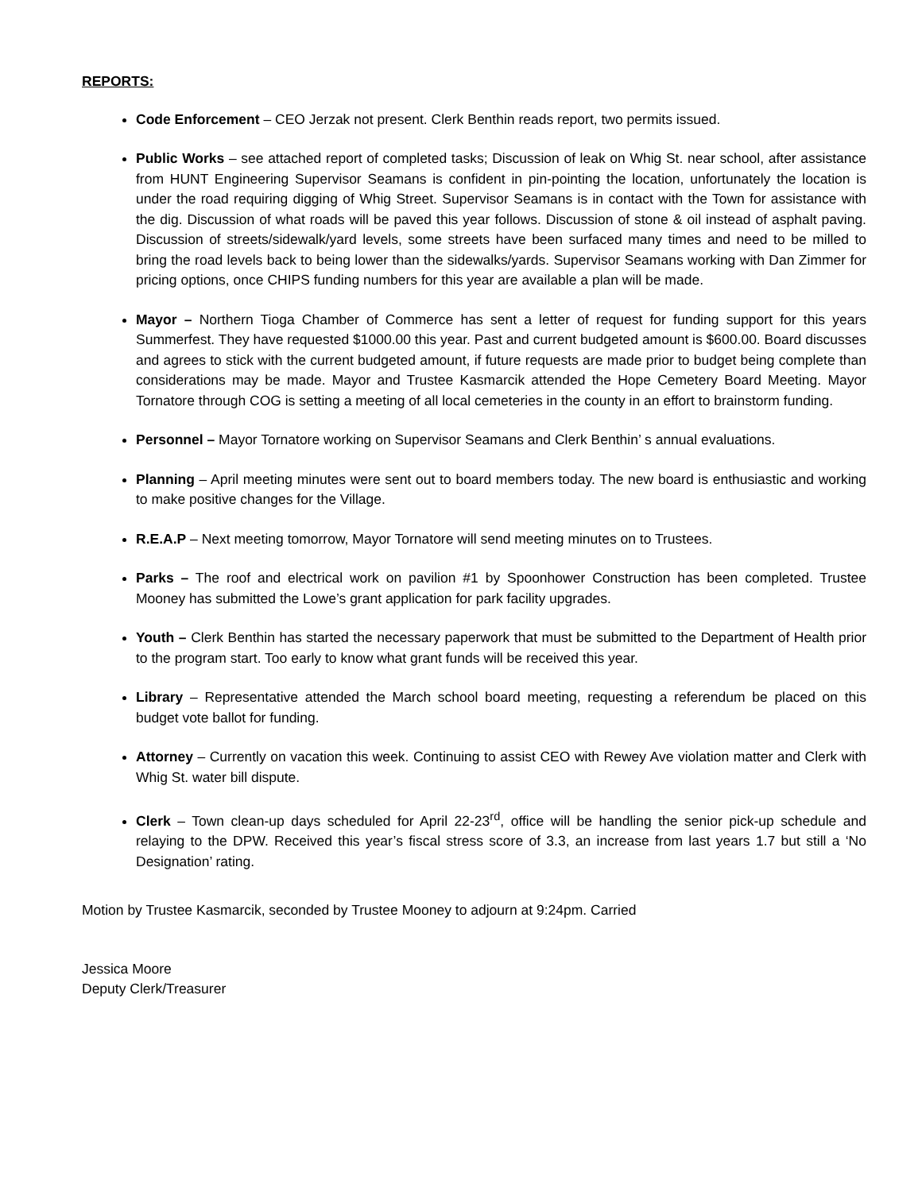REPORTS:
Code Enforcement – CEO Jerzak not present. Clerk Benthin reads report, two permits issued.
Public Works – see attached report of completed tasks; Discussion of leak on Whig St. near school, after assistance from HUNT Engineering Supervisor Seamans is confident in pin-pointing the location, unfortunately the location is under the road requiring digging of Whig Street. Supervisor Seamans is in contact with the Town for assistance with the dig. Discussion of what roads will be paved this year follows. Discussion of stone & oil instead of asphalt paving. Discussion of streets/sidewalk/yard levels, some streets have been surfaced many times and need to be milled to bring the road levels back to being lower than the sidewalks/yards. Supervisor Seamans working with Dan Zimmer for pricing options, once CHIPS funding numbers for this year are available a plan will be made.
Mayor – Northern Tioga Chamber of Commerce has sent a letter of request for funding support for this years Summerfest. They have requested $1000.00 this year. Past and current budgeted amount is $600.00. Board discusses and agrees to stick with the current budgeted amount, if future requests are made prior to budget being complete than considerations may be made. Mayor and Trustee Kasmarcik attended the Hope Cemetery Board Meeting. Mayor Tornatore through COG is setting a meeting of all local cemeteries in the county in an effort to brainstorm funding.
Personnel – Mayor Tornatore working on Supervisor Seamans and Clerk Benthin’ s annual evaluations.
Planning – April meeting minutes were sent out to board members today. The new board is enthusiastic and working to make positive changes for the Village.
R.E.A.P – Next meeting tomorrow, Mayor Tornatore will send meeting minutes on to Trustees.
Parks – The roof and electrical work on pavilion #1 by Spoonhower Construction has been completed. Trustee Mooney has submitted the Lowe’s grant application for park facility upgrades.
Youth – Clerk Benthin has started the necessary paperwork that must be submitted to the Department of Health prior to the program start. Too early to know what grant funds will be received this year.
Library – Representative attended the March school board meeting, requesting a referendum be placed on this budget vote ballot for funding.
Attorney – Currently on vacation this week. Continuing to assist CEO with Rewey Ave violation matter and Clerk with Whig St. water bill dispute.
Clerk – Town clean-up days scheduled for April 22-23<sup>rd</sup>, office will be handling the senior pick-up schedule and relaying to the DPW. Received this year’s fiscal stress score of 3.3, an increase from last years 1.7 but still a ‘No Designation’ rating.
Motion by Trustee Kasmarcik, seconded by Trustee Mooney to adjourn at 9:24pm. Carried
Jessica Moore
Deputy Clerk/Treasurer